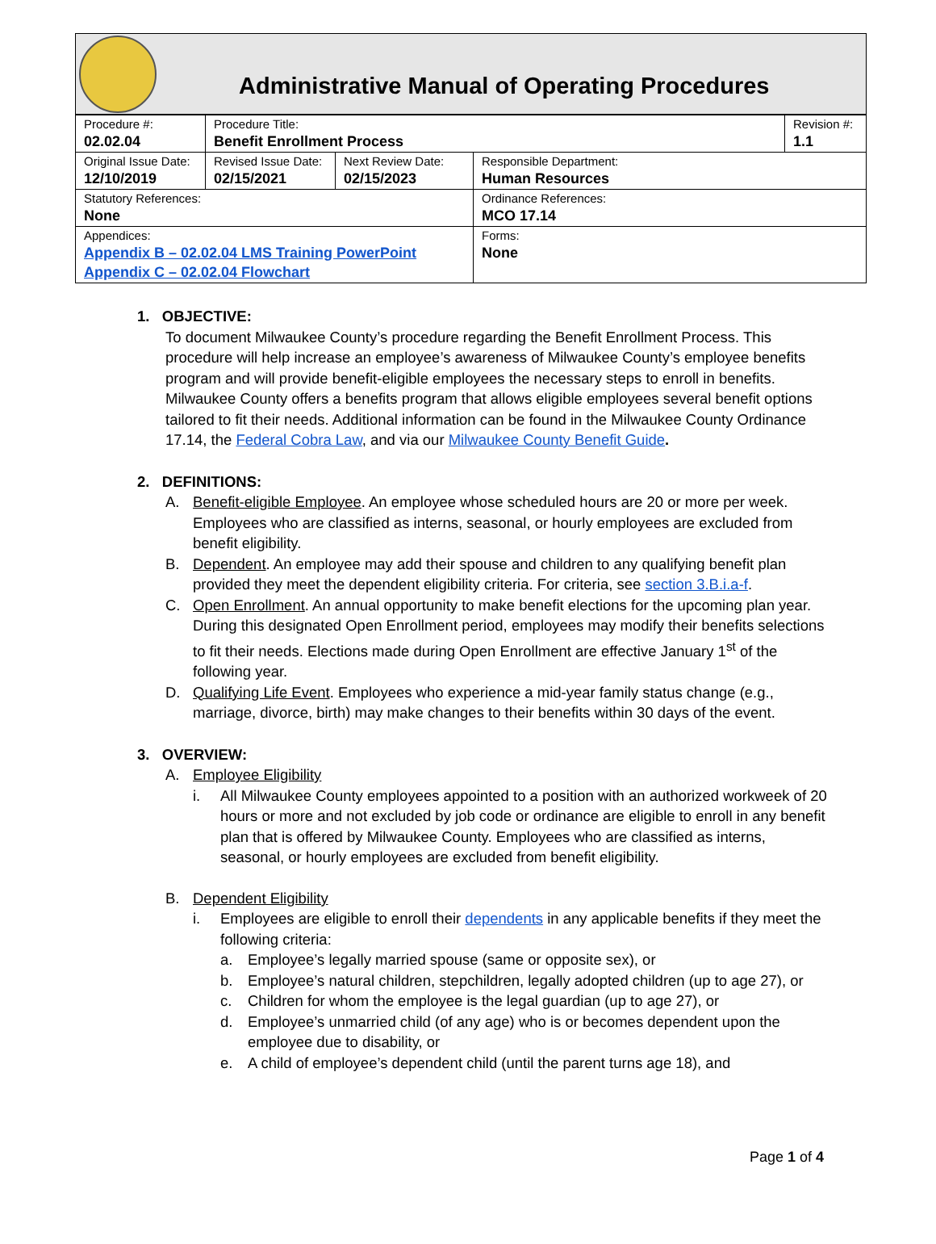Administrative Manual of Operating Procedures
| Procedure #: 02.02.04 | Procedure Title: Benefit Enrollment Process | | | Revision #: 1.1 |
| Original Issue Date: 12/10/2019 | Revised Issue Date: 02/15/2021 | Next Review Date: 02/15/2023 | Responsible Department: Human Resources | |
| Statutory References: None | | | Ordinance References: MCO 17.14 | |
| Appendices: Appendix B – 02.02.04 LMS Training PowerPoint Appendix C – 02.02.04 Flowchart | | | Forms: None | |
1. OBJECTIVE:
To document Milwaukee County’s procedure regarding the Benefit Enrollment Process. This procedure will help increase an employee’s awareness of Milwaukee County’s employee benefits program and will provide benefit-eligible employees the necessary steps to enroll in benefits. Milwaukee County offers a benefits program that allows eligible employees several benefit options tailored to fit their needs. Additional information can be found in the Milwaukee County Ordinance 17.14, the Federal Cobra Law, and via our Milwaukee County Benefit Guide.
2. DEFINITIONS:
A. Benefit-eligible Employee. An employee whose scheduled hours are 20 or more per week. Employees who are classified as interns, seasonal, or hourly employees are excluded from benefit eligibility.
B. Dependent. An employee may add their spouse and children to any qualifying benefit plan provided they meet the dependent eligibility criteria. For criteria, see section 3.B.i.a-f.
C. Open Enrollment. An annual opportunity to make benefit elections for the upcoming plan year. During this designated Open Enrollment period, employees may modify their benefits selections to fit their needs. Elections made during Open Enrollment are effective January 1<sup>st</sup> of the following year.
D. Qualifying Life Event. Employees who experience a mid-year family status change (e.g., marriage, divorce, birth) may make changes to their benefits within 30 days of the event.
3. OVERVIEW:
A. Employee Eligibility
i. All Milwaukee County employees appointed to a position with an authorized workweek of 20 hours or more and not excluded by job code or ordinance are eligible to enroll in any benefit plan that is offered by Milwaukee County. Employees who are classified as interns, seasonal, or hourly employees are excluded from benefit eligibility.
B. Dependent Eligibility
i. Employees are eligible to enroll their dependents in any applicable benefits if they meet the following criteria:
a. Employee’s legally married spouse (same or opposite sex), or
b. Employee’s natural children, stepchildren, legally adopted children (up to age 27), or
c. Children for whom the employee is the legal guardian (up to age 27), or
d. Employee’s unmarried child (of any age) who is or becomes dependent upon the employee due to disability, or
e. A child of employee’s dependent child (until the parent turns age 18), and
Page 1 of 4